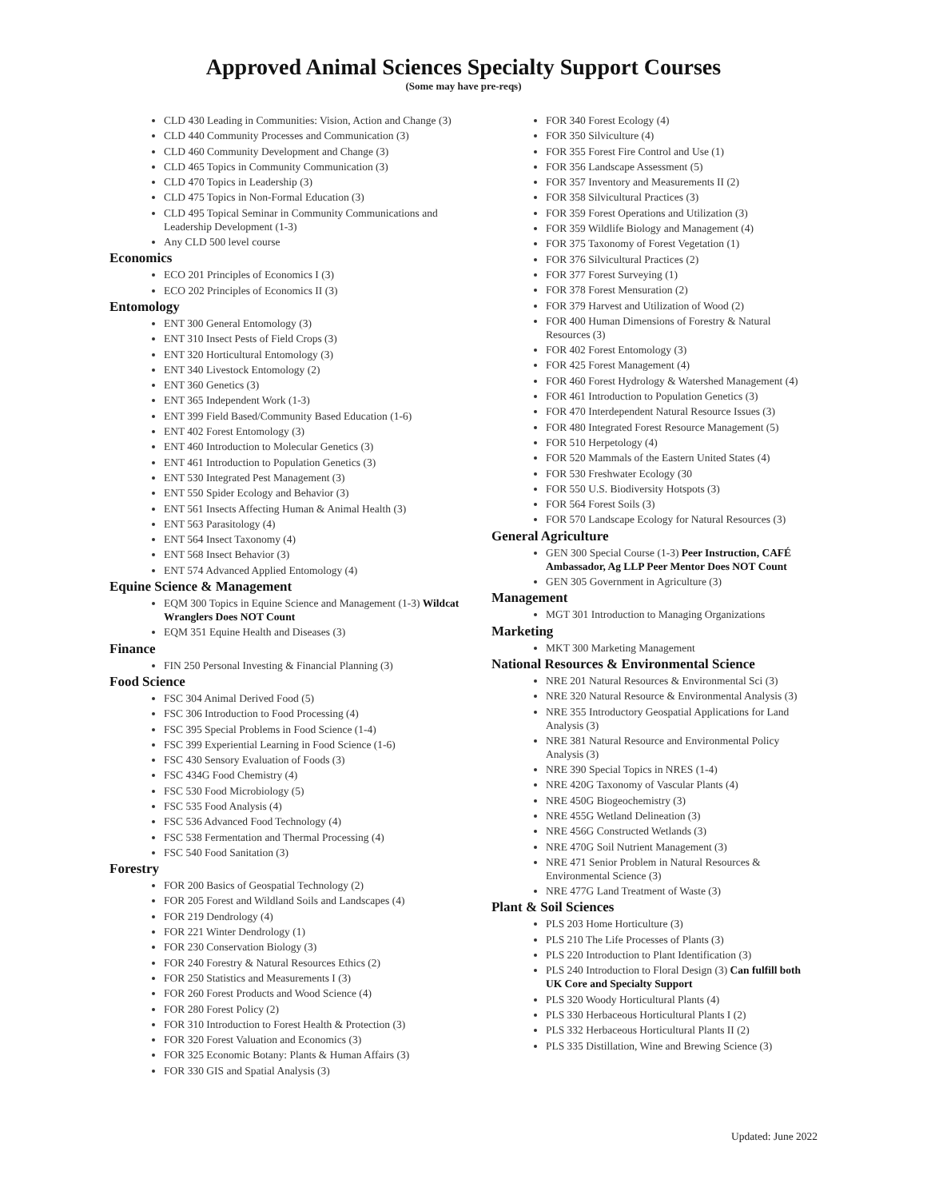Approved Animal Sciences Specialty Support Courses
(Some may have pre-reqs)
CLD 430 Leading in Communities: Vision, Action and Change (3)
CLD 440 Community Processes and Communication (3)
CLD 460 Community Development and Change (3)
CLD 465 Topics in Community Communication (3)
CLD 470 Topics in Leadership (3)
CLD 475 Topics in Non-Formal Education (3)
CLD 495 Topical Seminar in Community Communications and Leadership Development (1-3)
Any CLD 500 level course
Economics
ECO 201 Principles of Economics I (3)
ECO 202 Principles of Economics II (3)
Entomology
ENT 300 General Entomology (3)
ENT 310 Insect Pests of Field Crops (3)
ENT 320 Horticultural Entomology (3)
ENT 340 Livestock Entomology (2)
ENT 360 Genetics (3)
ENT 365 Independent Work (1-3)
ENT 399 Field Based/Community Based Education (1-6)
ENT 402 Forest Entomology (3)
ENT 460 Introduction to Molecular Genetics (3)
ENT 461 Introduction to Population Genetics (3)
ENT 530 Integrated Pest Management (3)
ENT 550 Spider Ecology and Behavior (3)
ENT 561 Insects Affecting Human & Animal Health (3)
ENT 563 Parasitology (4)
ENT 564 Insect Taxonomy (4)
ENT 568 Insect Behavior (3)
ENT 574 Advanced Applied Entomology (4)
Equine Science & Management
EQM 300 Topics in Equine Science and Management (1-3) Wildcat Wranglers Does NOT Count
EQM 351 Equine Health and Diseases (3)
Finance
FIN 250 Personal Investing & Financial Planning (3)
Food Science
FSC 304 Animal Derived Food (5)
FSC 306 Introduction to Food Processing (4)
FSC 395 Special Problems in Food Science (1-4)
FSC 399 Experiential Learning in Food Science (1-6)
FSC 430 Sensory Evaluation of Foods (3)
FSC 434G Food Chemistry (4)
FSC 530 Food Microbiology (5)
FSC 535 Food Analysis (4)
FSC 536 Advanced Food Technology (4)
FSC 538 Fermentation and Thermal Processing (4)
FSC 540 Food Sanitation (3)
Forestry
FOR 200 Basics of Geospatial Technology (2)
FOR 205 Forest and Wildland Soils and Landscapes (4)
FOR 219 Dendrology (4)
FOR 221 Winter Dendrology (1)
FOR 230 Conservation Biology (3)
FOR 240 Forestry & Natural Resources Ethics (2)
FOR 250 Statistics and Measurements I (3)
FOR 260 Forest Products and Wood Science (4)
FOR 280 Forest Policy (2)
FOR 310 Introduction to Forest Health & Protection (3)
FOR 320 Forest Valuation and Economics (3)
FOR 325 Economic Botany: Plants & Human Affairs (3)
FOR 330 GIS and Spatial Analysis (3)
FOR 340 Forest Ecology (4)
FOR 350 Silviculture (4)
FOR 355 Forest Fire Control and Use (1)
FOR 356 Landscape Assessment (5)
FOR 357 Inventory and Measurements II (2)
FOR 358 Silvicultural Practices (3)
FOR 359 Forest Operations and Utilization (3)
FOR 359 Wildlife Biology and Management (4)
FOR 375 Taxonomy of Forest Vegetation (1)
FOR 376 Silvicultural Practices (2)
FOR 377 Forest Surveying (1)
FOR 378 Forest Mensuration (2)
FOR 379 Harvest and Utilization of Wood (2)
FOR 400 Human Dimensions of Forestry & Natural Resources (3)
FOR 402 Forest Entomology (3)
FOR 425 Forest Management (4)
FOR 460 Forest Hydrology & Watershed Management (4)
FOR 461 Introduction to Population Genetics (3)
FOR 470 Interdependent Natural Resource Issues (3)
FOR 480 Integrated Forest Resource Management (5)
FOR 510 Herpetology (4)
FOR 520 Mammals of the Eastern United States (4)
FOR 530 Freshwater Ecology (30
FOR 550 U.S. Biodiversity Hotspots (3)
FOR 564 Forest Soils (3)
FOR 570 Landscape Ecology for Natural Resources (3)
General Agriculture
GEN 300 Special Course (1-3) Peer Instruction, CAFÉ Ambassador, Ag LLP Peer Mentor Does NOT Count
GEN 305 Government in Agriculture (3)
Management
MGT 301 Introduction to Managing Organizations
Marketing
MKT 300 Marketing Management
National Resources & Environmental Science
NRE 201 Natural Resources & Environmental Sci (3)
NRE 320 Natural Resource & Environmental Analysis (3)
NRE 355 Introductory Geospatial Applications for Land Analysis (3)
NRE 381 Natural Resource and Environmental Policy Analysis (3)
NRE 390 Special Topics in NRES (1-4)
NRE 420G Taxonomy of Vascular Plants (4)
NRE 450G Biogeochemistry (3)
NRE 455G Wetland Delineation (3)
NRE 456G Constructed Wetlands (3)
NRE 470G Soil Nutrient Management (3)
NRE 471 Senior Problem in Natural Resources & Environmental Science (3)
NRE 477G Land Treatment of Waste (3)
Plant & Soil Sciences
PLS 203 Home Horticulture (3)
PLS 210 The Life Processes of Plants (3)
PLS 220 Introduction to Plant Identification (3)
PLS 240 Introduction to Floral Design (3) Can fulfill both UK Core and Specialty Support
PLS 320 Woody Horticultural Plants (4)
PLS 330 Herbaceous Horticultural Plants I (2)
PLS 332 Herbaceous Horticultural Plants II (2)
PLS 335 Distillation, Wine and Brewing Science (3)
Updated: June 2022